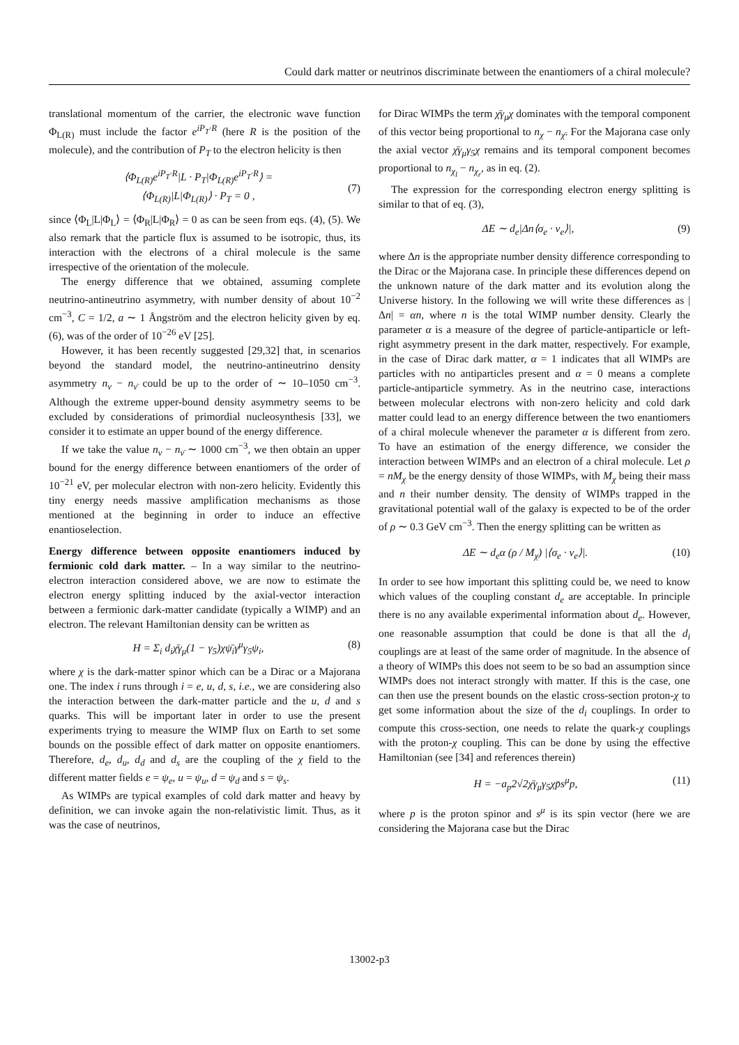Could dark matter or neutrinos discriminate between the enantiomers of a chiral molecule?
translational momentum of the carrier, the electronic wave function Φ<sub>L(R)</sub> must include the factor e<sup>iP<sub>T</sub>·R</sup> (here R is the position of the molecule), and the contribution of P<sub>T</sub> to the electron helicity is then
⟨Φ<sub>L(R)</sub>e<sup>iP<sub>T</sub>·R</sup>|L · P<sub>T</sub>|Φ<sub>L(R)</sub>e<sup>iP<sub>T</sub>·R</sup>⟩ =
⟨Φ<sub>L(R)</sub>|L|Φ<sub>L(R)</sub>⟩ · P<sub>T</sub> = 0 ,
(7)
since ⟨Φ<sub>L</sub>|L|Φ<sub>L</sub>⟩ = ⟨Φ<sub>R</sub>|L|Φ<sub>R</sub>⟩ = 0 as can be seen from eqs. (4), (5). We also remark that the particle flux is assumed to be isotropic, thus, its interaction with the electrons of a chiral molecule is the same irrespective of the orientation of the molecule.
The energy difference that we obtained, assuming complete neutrino-antineutrino asymmetry, with number density of about 10<sup>−2</sup> cm<sup>−3</sup>, C = 1/2, a ∼ 1 Ångström and the electron helicity given by eq. (6), was of the order of 10<sup>−26</sup> eV [25].
However, it has been recently suggested [29,32] that, in scenarios beyond the standard model, the neutrino-antineutrino density asymmetry n<sub>ν</sub> − n<sub>ν̄</sub> could be up to the order of ∼ 10–1050 cm<sup>−3</sup>. Although the extreme upper-bound density asymmetry seems to be excluded by considerations of primordial nucleosynthesis [33], we consider it to estimate an upper bound of the energy difference.
If we take the value n<sub>ν</sub> − n<sub>ν̄</sub> ∼ 1000 cm<sup>−3</sup>, we then obtain an upper bound for the energy difference between enantiomers of the order of 10<sup>−21</sup> eV, per molecular electron with non-zero helicity. Evidently this tiny energy needs massive amplification mechanisms as those mentioned at the beginning in order to induce an effective enantioselection.
Energy difference between opposite enantiomers induced by fermionic cold dark matter. – In a way similar to the neutrino-electron interaction considered above, we are now to estimate the electron energy splitting induced by the axial-vector interaction between a fermionic dark-matter candidate (typically a WIMP) and an electron. The relevant Hamiltonian density can be written as
H = Σ<sub>i</sub> d<sub>i</sub>χ̄γ<sub>μ</sub>(1 − γ<sub>5</sub>)χψ̄<sub>i</sub>γ<sup>μ</sup>γ<sub>5</sub>ψ<sub>i</sub>, (8)
where χ is the dark-matter spinor which can be a Dirac or a Majorana one. The index i runs through i = e, u, d, s, i.e., we are considering also the interaction between the dark-matter particle and the u, d and s quarks. This will be important later in order to use the present experiments trying to measure the WIMP flux on Earth to set some bounds on the possible effect of dark matter on opposite enantiomers. Therefore, d<sub>e</sub>, d<sub>u</sub>, d<sub>d</sub> and d<sub>s</sub> are the coupling of the χ field to the different matter fields e = ψ<sub>e</sub>, u = ψ<sub>u</sub>, d = ψ<sub>d</sub> and s = ψ<sub>s</sub>.
As WIMPs are typical examples of cold dark matter and heavy by definition, we can invoke again the non-relativistic limit. Thus, as it was the case of neutrinos,
for Dirac WIMPs the term χ̄γ<sub>μ</sub>χ dominates with the temporal component of this vector being proportional to n<sub>χ</sub> − n<sub>χ̄</sub>. For the Majorana case only the axial vector χ̄γ<sub>μ</sub>γ<sub>5</sub>χ remains and its temporal component becomes proportional to n<sub>χ<sub>l</sub></sub> − n<sub>χ<sub>r</sub></sub>, as in eq. (2).
The expression for the corresponding electron energy splitting is similar to that of eq. (3),
ΔE ∼ d<sub>e</sub>|Δn⟨σ<sub>e</sub> · v<sub>e</sub>⟩|, (9)
where Δn is the appropriate number density difference corresponding to the Dirac or the Majorana case. In principle these differences depend on the unknown nature of the dark matter and its evolution along the Universe history. In the following we will write these differences as |Δn| = αn, where n is the total WIMP number density. Clearly the parameter α is a measure of the degree of particle-antiparticle or left-right asymmetry present in the dark matter, respectively. For example, in the case of Dirac dark matter, α = 1 indicates that all WIMPs are particles with no antiparticles present and α = 0 means a complete particle-antiparticle symmetry. As in the neutrino case, interactions between molecular electrons with non-zero helicity and cold dark matter could lead to an energy difference between the two enantiomers of a chiral molecule whenever the parameter α is different from zero. To have an estimation of the energy difference, we consider the interaction between WIMPs and an electron of a chiral molecule. Let ρ = nM<sub>χ</sub> be the energy density of those WIMPs, with M<sub>χ</sub> being their mass and n their number density. The density of WIMPs trapped in the gravitational potential wall of the galaxy is expected to be of the order of ρ ∼ 0.3 GeV cm<sup>−3</sup>. Then the energy splitting can be written as
ΔE ∼ d<sub>e</sub>α (ρ / M<sub>χ</sub>) |⟨σ<sub>e</sub> · v<sub>e</sub>⟩|. (10)
In order to see how important this splitting could be, we need to know which values of the coupling constant d<sub>e</sub> are acceptable. In principle there is no any available experimental information about d<sub>e</sub>. However, one reasonable assumption that could be done is that all the d<sub>i</sub> couplings are at least of the same order of magnitude. In the absence of a theory of WIMPs this does not seem to be so bad an assumption since WIMPs does not interact strongly with matter. If this is the case, one can then use the present bounds on the elastic cross-section proton-χ to get some information about the size of the d<sub>i</sub> couplings. In order to compute this cross-section, one needs to relate the quark-χ couplings with the proton-χ coupling. This can be done by using the effective Hamiltonian (see [34] and references therein)
H = −a<sub>p</sub>2√2χ̄γ<sub>μ</sub>γ<sub>5</sub>χp̄s<sup>μ</sup>p, (11)
where p is the proton spinor and s<sup>μ</sup> is its spin vector (here we are considering the Majorana case but the Dirac
13002-p3